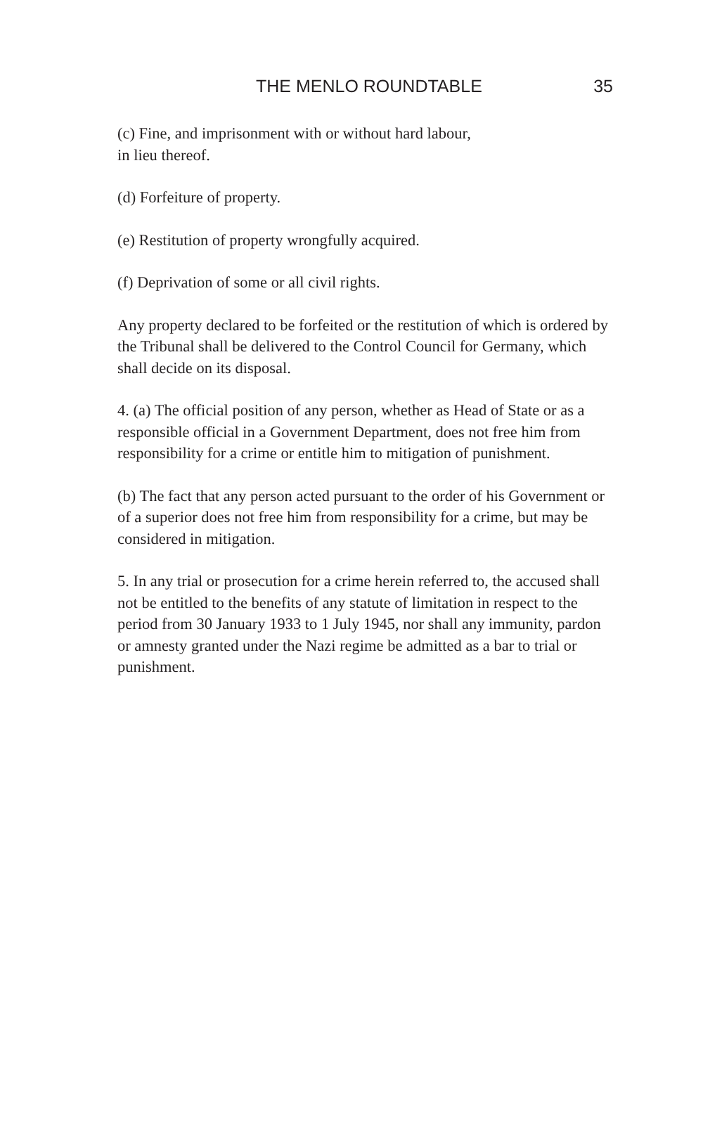THE MENLO ROUNDTABLE 35
(c) Fine, and imprisonment with or without hard labour,
in lieu thereof.
(d) Forfeiture of property.
(e) Restitution of property wrongfully acquired.
(f) Deprivation of some or all civil rights.
Any property declared to be forfeited or the restitution of which is ordered by the Tribunal shall be delivered to the Control Council for Germany, which shall decide on its disposal.
4. (a) The official position of any person, whether as Head of State or as a responsible official in a Government Department, does not free him from responsibility for a crime or entitle him to mitigation of punishment.
(b) The fact that any person acted pursuant to the order of his Government or of a superior does not free him from responsibility for a crime, but may be considered in mitigation.
5. In any trial or prosecution for a crime herein referred to, the accused shall not be entitled to the benefits of any statute of limitation in respect to the period from 30 January 1933 to 1 July 1945, nor shall any immunity, pardon or amnesty granted under the Nazi regime be admitted as a bar to trial or punishment.